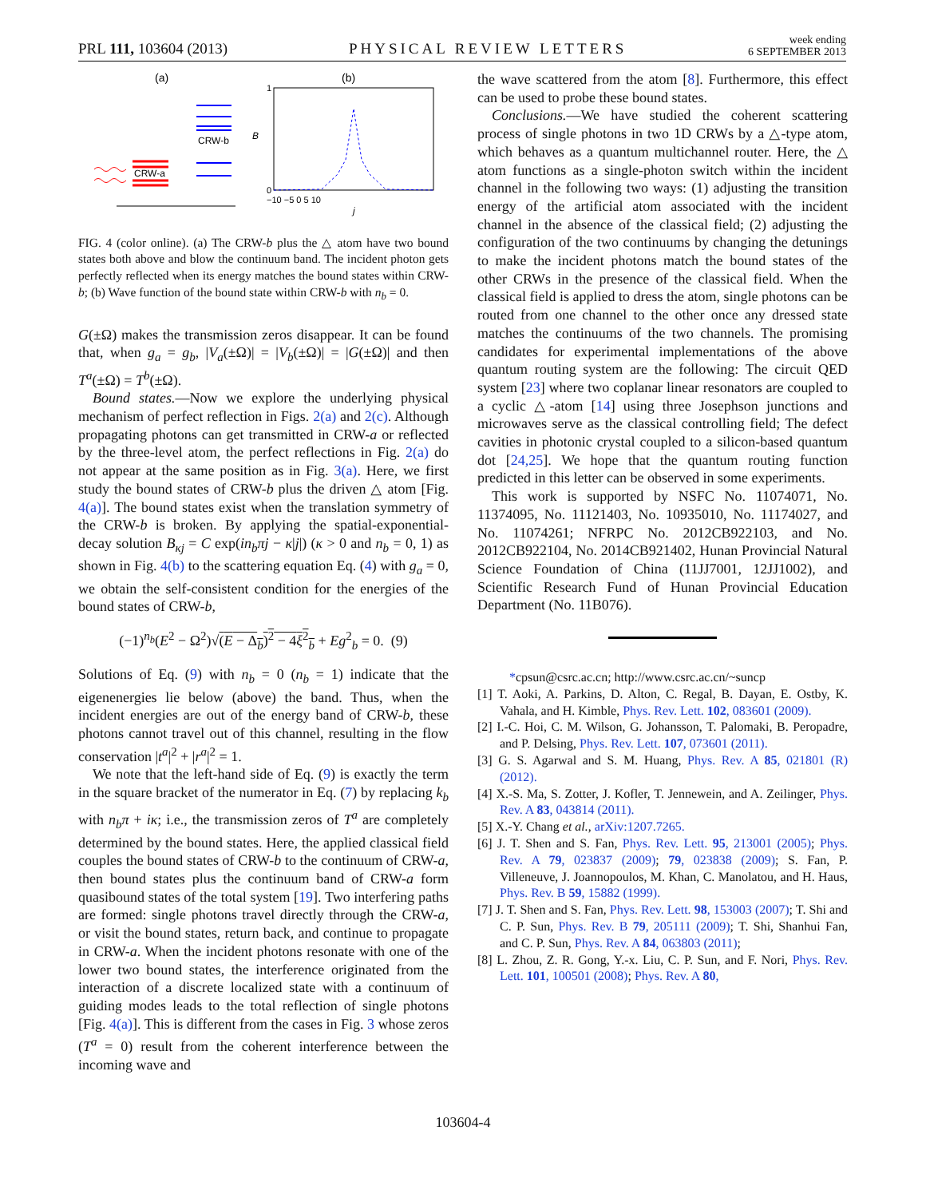PRL 111, 103604 (2013) PHYSICAL REVIEW LETTERS week ending
6 SEPTEMBER 2013
(a)
(b)
CRW-b
CRW-a
1
0
B
−10 −5 0 5 10
j
FIG. 4 (color online). (a) The CRW-b plus the △ atom have two bound states both above and blow the continuum band. The incident photon gets perfectly reflected when its energy matches the bound states within CRW-b; (b) Wave function of the bound state within CRW-b with n<sub>b</sub> = 0.
G(±Ω) makes the transmission zeros disappear. It can be found that, when g<sub>a</sub> = g<sub>b</sub>, |V<sub>a</sub>(±Ω)| = |V<sub>b</sub>(±Ω)| = |G(±Ω)| and then T<sup>a</sup>(±Ω) = T<sup>b</sup>(±Ω).
Bound states.—Now we explore the underlying physical mechanism of perfect reflection in Figs. 2(a) and 2(c). Although propagating photons can get transmitted in CRW-a or reflected by the three-level atom, the perfect reflections in Fig. 2(a) do not appear at the same position as in Fig. 3(a). Here, we first study the bound states of CRW-b plus the driven △ atom [Fig. 4(a)]. The bound states exist when the translation symmetry of the CRW-b is broken. By applying the spatial-exponential-decay solution B<sub>κj</sub> = C exp(in<sub>b</sub>πj − κ|j|) (κ > 0 and n<sub>b</sub> = 0, 1) as shown in Fig. 4(b) to the scattering equation Eq. (4) with g<sub>a</sub> = 0, we obtain the self-consistent condition for the energies of the bound states of CRW-b,
(−1)<sup>n<sub>b</sub></sup>(E<sup>2</sup> − Ω<sup>2</sup>)√(E − Δ<sub>b</sub>)<sup>2</sup> − 4ξ<sup>2</sup><sub>b</sub> + Eg<sup>2</sup><sub>b</sub> = 0. (9)
Solutions of Eq. (9) with n<sub>b</sub> = 0 (n<sub>b</sub> = 1) indicate that the eigenenergies lie below (above) the band. Thus, when the incident energies are out of the energy band of CRW-b, these photons cannot travel out of this channel, resulting in the flow conservation |t<sup>a</sup>|<sup>2</sup> + |r<sup>a</sup>|<sup>2</sup> = 1.
We note that the left-hand side of Eq. (9) is exactly the term in the square bracket of the numerator in Eq. (7) by replacing k<sub>b</sub> with n<sub>b</sub>π + iκ; i.e., the transmission zeros of T<sup>a</sup> are completely determined by the bound states. Here, the applied classical field couples the bound states of CRW-b to the continuum of CRW-a, then bound states plus the continuum band of CRW-a form quasibound states of the total system [19]. Two interfering paths are formed: single photons travel directly through the CRW-a, or visit the bound states, return back, and continue to propagate in CRW-a. When the incident photons resonate with one of the lower two bound states, the interference originated from the interaction of a discrete localized state with a continuum of guiding modes leads to the total reflection of single photons [Fig. 4(a)]. This is different from the cases in Fig. 3 whose zeros (T<sup>a</sup> = 0) result from the coherent interference between the incoming wave and
the wave scattered from the atom [8]. Furthermore, this effect can be used to probe these bound states.
Conclusions.—We have studied the coherent scattering process of single photons in two 1D CRWs by a △-type atom, which behaves as a quantum multichannel router. Here, the △ atom functions as a single-photon switch within the incident channel in the following two ways: (1) adjusting the transition energy of the artificial atom associated with the incident channel in the absence of the classical field; (2) adjusting the configuration of the two continuums by changing the detunings to make the incident photons match the bound states of the other CRWs in the presence of the classical field. When the classical field is applied to dress the atom, single photons can be routed from one channel to the other once any dressed state matches the continuums of the two channels. The promising candidates for experimental implementations of the above quantum routing system are the following: The circuit QED system [23] where two coplanar linear resonators are coupled to a cyclic △-atom [14] using three Josephson junctions and microwaves serve as the classical controlling field; The defect cavities in photonic crystal coupled to a silicon-based quantum dot [24,25]. We hope that the quantum routing function predicted in this letter can be observed in some experiments.
This work is supported by NSFC No. 11074071, No. 11374095, No. 11121403, No. 10935010, No. 11174027, and No. 11074261; NFRPC No. 2012CB922103, and No. 2012CB922104, No. 2014CB921402, Hunan Provincial Natural Science Foundation of China (11JJ7001, 12JJ1002), and Scientific Research Fund of Hunan Provincial Education Department (No. 11B076).
*cpsun@csrc.ac.cn; http://www.csrc.ac.cn/~suncp
[1] T. Aoki, A. Parkins, D. Alton, C. Regal, B. Dayan, E. Ostby, K. Vahala, and H. Kimble, Phys. Rev. Lett. 102, 083601 (2009).
[2] I.-C. Hoi, C. M. Wilson, G. Johansson, T. Palomaki, B. Peropadre, and P. Delsing, Phys. Rev. Lett. 107, 073601 (2011).
[3] G. S. Agarwal and S. M. Huang, Phys. Rev. A 85, 021801 (R) (2012).
[4] X.-S. Ma, S. Zotter, J. Kofler, T. Jennewein, and A. Zeilinger, Phys. Rev. A 83, 043814 (2011).
[5] X.-Y. Chang et al., arXiv:1207.7265.
[6] J. T. Shen and S. Fan, Phys. Rev. Lett. 95, 213001 (2005); Phys. Rev. A 79, 023837 (2009); 79, 023838 (2009); S. Fan, P. Villeneuve, J. Joannopoulos, M. Khan, C. Manolatou, and H. Haus, Phys. Rev. B 59, 15882 (1999).
[7] J. T. Shen and S. Fan, Phys. Rev. Lett. 98, 153003 (2007); T. Shi and C. P. Sun, Phys. Rev. B 79, 205111 (2009); T. Shi, Shanhui Fan, and C. P. Sun, Phys. Rev. A 84, 063803 (2011);
[8] L. Zhou, Z. R. Gong, Y.-x. Liu, C. P. Sun, and F. Nori, Phys. Rev. Lett. 101, 100501 (2008); Phys. Rev. A 80,
103604-4